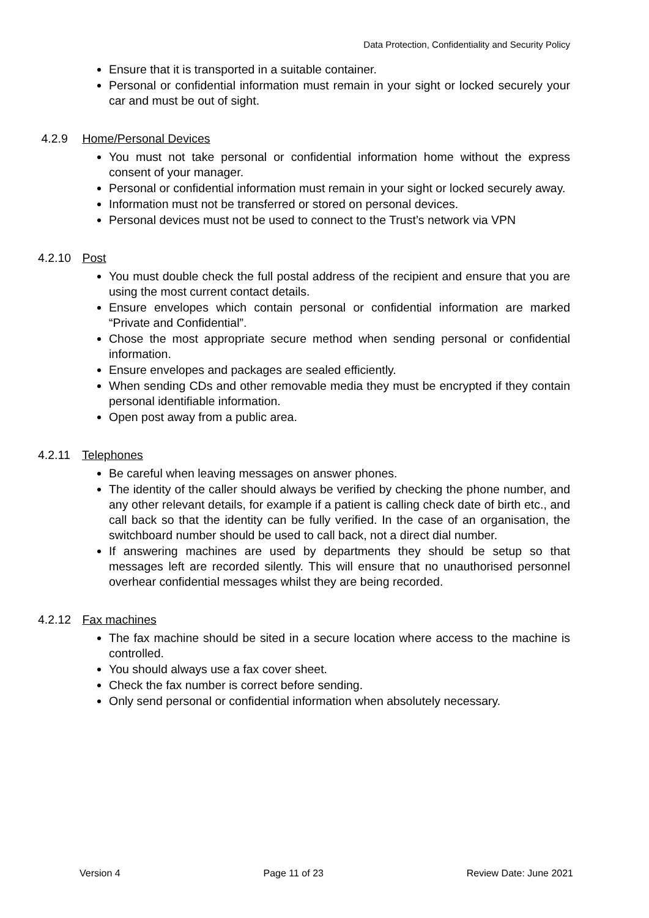Data Protection, Confidentiality and Security Policy
Ensure that it is transported in a suitable container.
Personal or confidential information must remain in your sight or locked securely your car and must be out of sight.
4.2.9 Home/Personal Devices
You must not take personal or confidential information home without the express consent of your manager.
Personal or confidential information must remain in your sight or locked securely away.
Information must not be transferred or stored on personal devices.
Personal devices must not be used to connect to the Trust’s network via VPN
4.2.10 Post
You must double check the full postal address of the recipient and ensure that you are using the most current contact details.
Ensure envelopes which contain personal or confidential information are marked “Private and Confidential”.
Chose the most appropriate secure method when sending personal or confidential information.
Ensure envelopes and packages are sealed efficiently.
When sending CDs and other removable media they must be encrypted if they contain personal identifiable information.
Open post away from a public area.
4.2.11 Telephones
Be careful when leaving messages on answer phones.
The identity of the caller should always be verified by checking the phone number, and any other relevant details, for example if a patient is calling check date of birth etc., and call back so that the identity can be fully verified. In the case of an organisation, the switchboard number should be used to call back, not a direct dial number.
If answering machines are used by departments they should be setup so that messages left are recorded silently. This will ensure that no unauthorised personnel overhear confidential messages whilst they are being recorded.
4.2.12 Fax machines
The fax machine should be sited in a secure location where access to the machine is controlled.
You should always use a fax cover sheet.
Check the fax number is correct before sending.
Only send personal or confidential information when absolutely necessary.
Version 4 Page 11 of 23 Review Date: June 2021